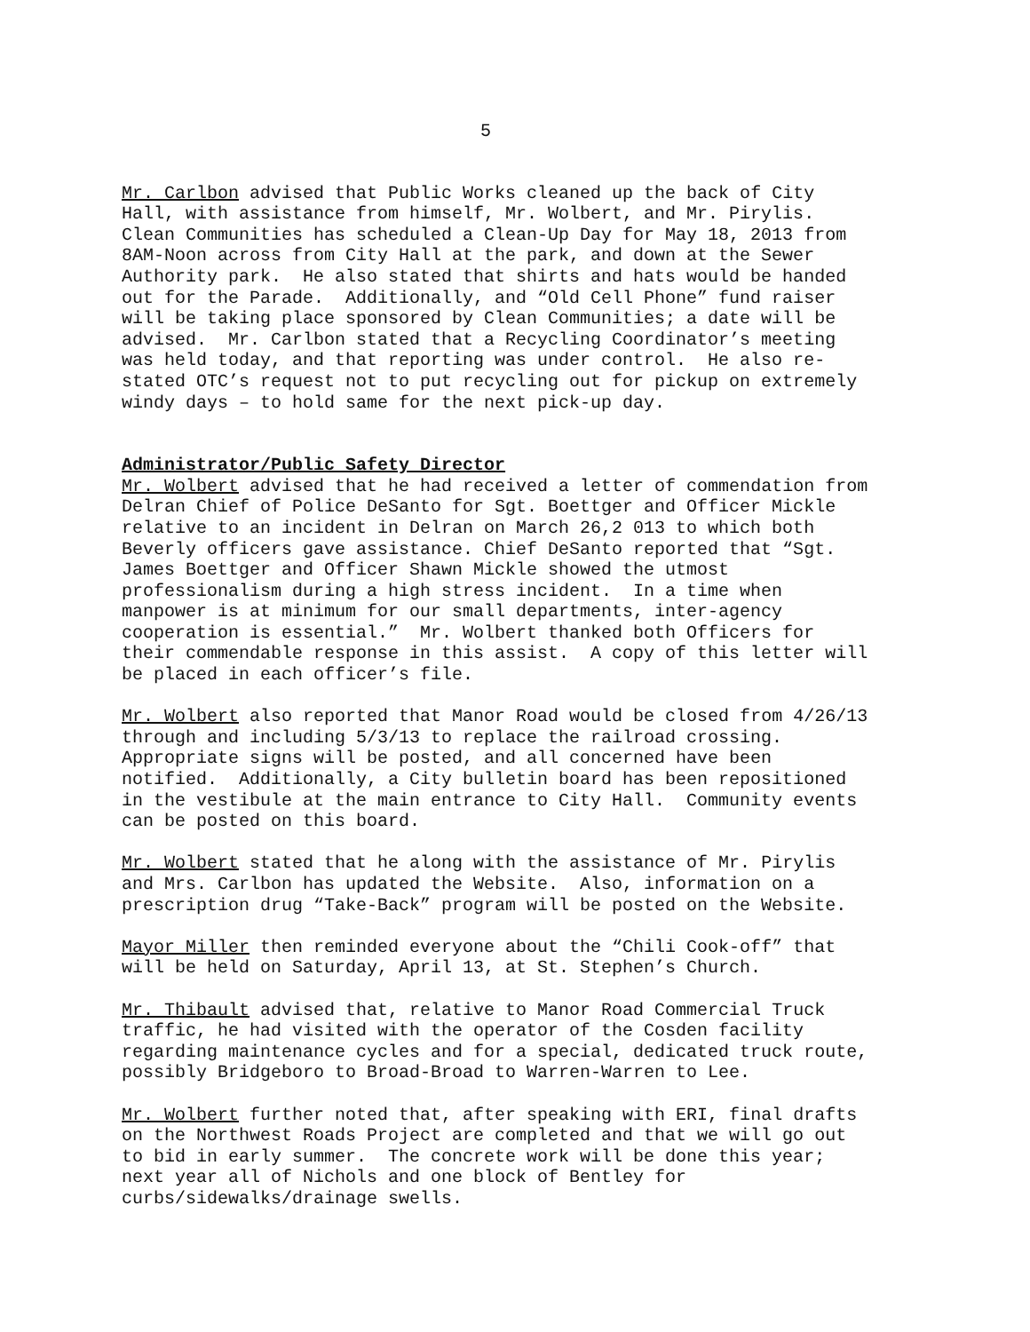5
Mr. Carlbon advised that Public Works cleaned up the back of City Hall, with assistance from himself, Mr. Wolbert, and Mr. Pirylis. Clean Communities has scheduled a Clean-Up Day for May 18, 2013 from 8AM-Noon across from City Hall at the park, and down at the Sewer Authority park. He also stated that shirts and hats would be handed out for the Parade. Additionally, and “Old Cell Phone” fund raiser will be taking place sponsored by Clean Communities; a date will be advised. Mr. Carlbon stated that a Recycling Coordinator’s meeting was held today, and that reporting was under control. He also re- stated OTC’s request not to put recycling out for pickup on extremely windy days – to hold same for the next pick-up day.
Administrator/Public Safety Director
Mr. Wolbert advised that he had received a letter of commendation from Delran Chief of Police DeSanto for Sgt. Boettger and Officer Mickle relative to an incident in Delran on March 26,2 013 to which both Beverly officers gave assistance. Chief DeSanto reported that “Sgt. James Boettger and Officer Shawn Mickle showed the utmost professionalism during a high stress incident. In a time when manpower is at minimum for our small departments, inter-agency cooperation is essential.” Mr. Wolbert thanked both Officers for their commendable response in this assist. A copy of this letter will be placed in each officer’s file.
Mr. Wolbert also reported that Manor Road would be closed from 4/26/13 through and including 5/3/13 to replace the railroad crossing. Appropriate signs will be posted, and all concerned have been notified. Additionally, a City bulletin board has been repositioned in the vestibule at the main entrance to City Hall. Community events can be posted on this board.
Mr. Wolbert stated that he along with the assistance of Mr. Pirylis and Mrs. Carlbon has updated the Website. Also, information on a prescription drug “Take-Back” program will be posted on the Website.
Mayor Miller then reminded everyone about the “Chili Cook-off” that will be held on Saturday, April 13, at St. Stephen’s Church.
Mr. Thibault advised that, relative to Manor Road Commercial Truck traffic, he had visited with the operator of the Cosden facility regarding maintenance cycles and for a special, dedicated truck route, possibly Bridgeboro to Broad-Broad to Warren-Warren to Lee.
Mr. Wolbert further noted that, after speaking with ERI, final drafts on the Northwest Roads Project are completed and that we will go out to bid in early summer. The concrete work will be done this year; next year all of Nichols and one block of Bentley for curbs/sidewalks/drainage swells.